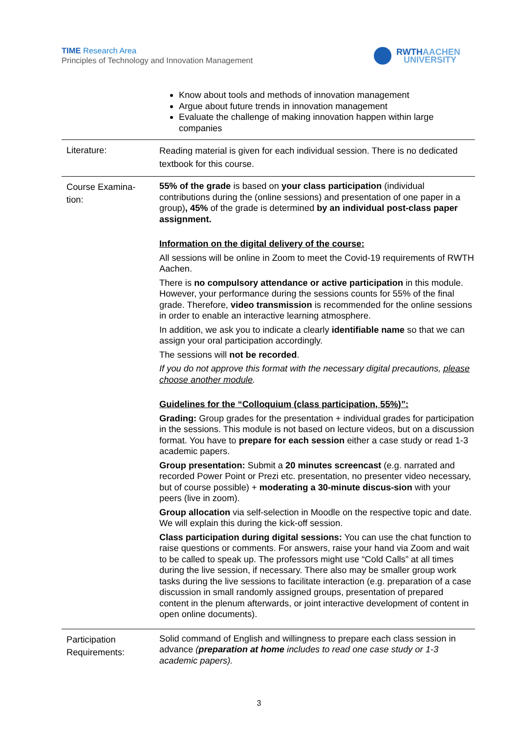TIME Research Area
Principles of Technology and Innovation Management
RWTHAACHEN
UNIVERSITY
| | Know about tools and methods of innovation management Argue about future trends in innovation management Evaluate the challenge of making innovation happen within large companies |
| Literature: | Reading material is given for each individual session. There is no dedicated textbook for this course. |
| Course Examina- tion: | 55% of the grade is based on your class participation (individual contributions during the (online sessions) and presentation of one paper in a group) , 45% of the grade is determined by an individual post-class paper assignment. Information on the digital delivery of the course: All sessions will be online in Zoom to meet the Covid-19 requirements of RWTH Aachen. There is no compulsory attendance or active participation in this module. However, your performance during the sessions counts for 55% of the final grade. Therefore, video transmission is recommended for the online sessions in order to enable an interactive learning atmosphere. In addition, we ask you to indicate a clearly identifiable name so that we can assign your oral participation accordingly. The sessions will not be recorded . If you do not approve this format with the necessary digital precautions, please choose another module . Guidelines for the “Colloquium (class participation, 55%)”: Grading: Group grades for the presentation + individual grades for participation in the sessions. This module is not based on lecture videos, but on a discussion format. You have to prepare for each session either a case study or read 1-3 academic papers. Group presentation: Submit a 20 minutes screencast (e.g. narrated and recorded Power Point or Prezi etc. presentation, no presenter video necessary, but of course possible) + moderating a 30-minute discus-sion with your peers (live in zoom). Group allocation via self-selection in Moodle on the respective topic and date. We will explain this during the kick-off session. Class participation during digital sessions: You can use the chat function to raise questions or comments. For answers, raise your hand via Zoom and wait to be called to speak up. The professors might use “Cold Calls” at all times during the live session, if necessary. There also may be smaller group work tasks during the live sessions to facilitate interaction (e.g. preparation of a case discussion in small randomly assigned groups, presentation of prepared content in the plenum afterwards, or joint interactive development of content in open online documents). |
| Participation Requirements: | Solid command of English and willingness to prepare each class session in advance ( preparation at home includes to read one case study or 1-3 academic papers). |
3